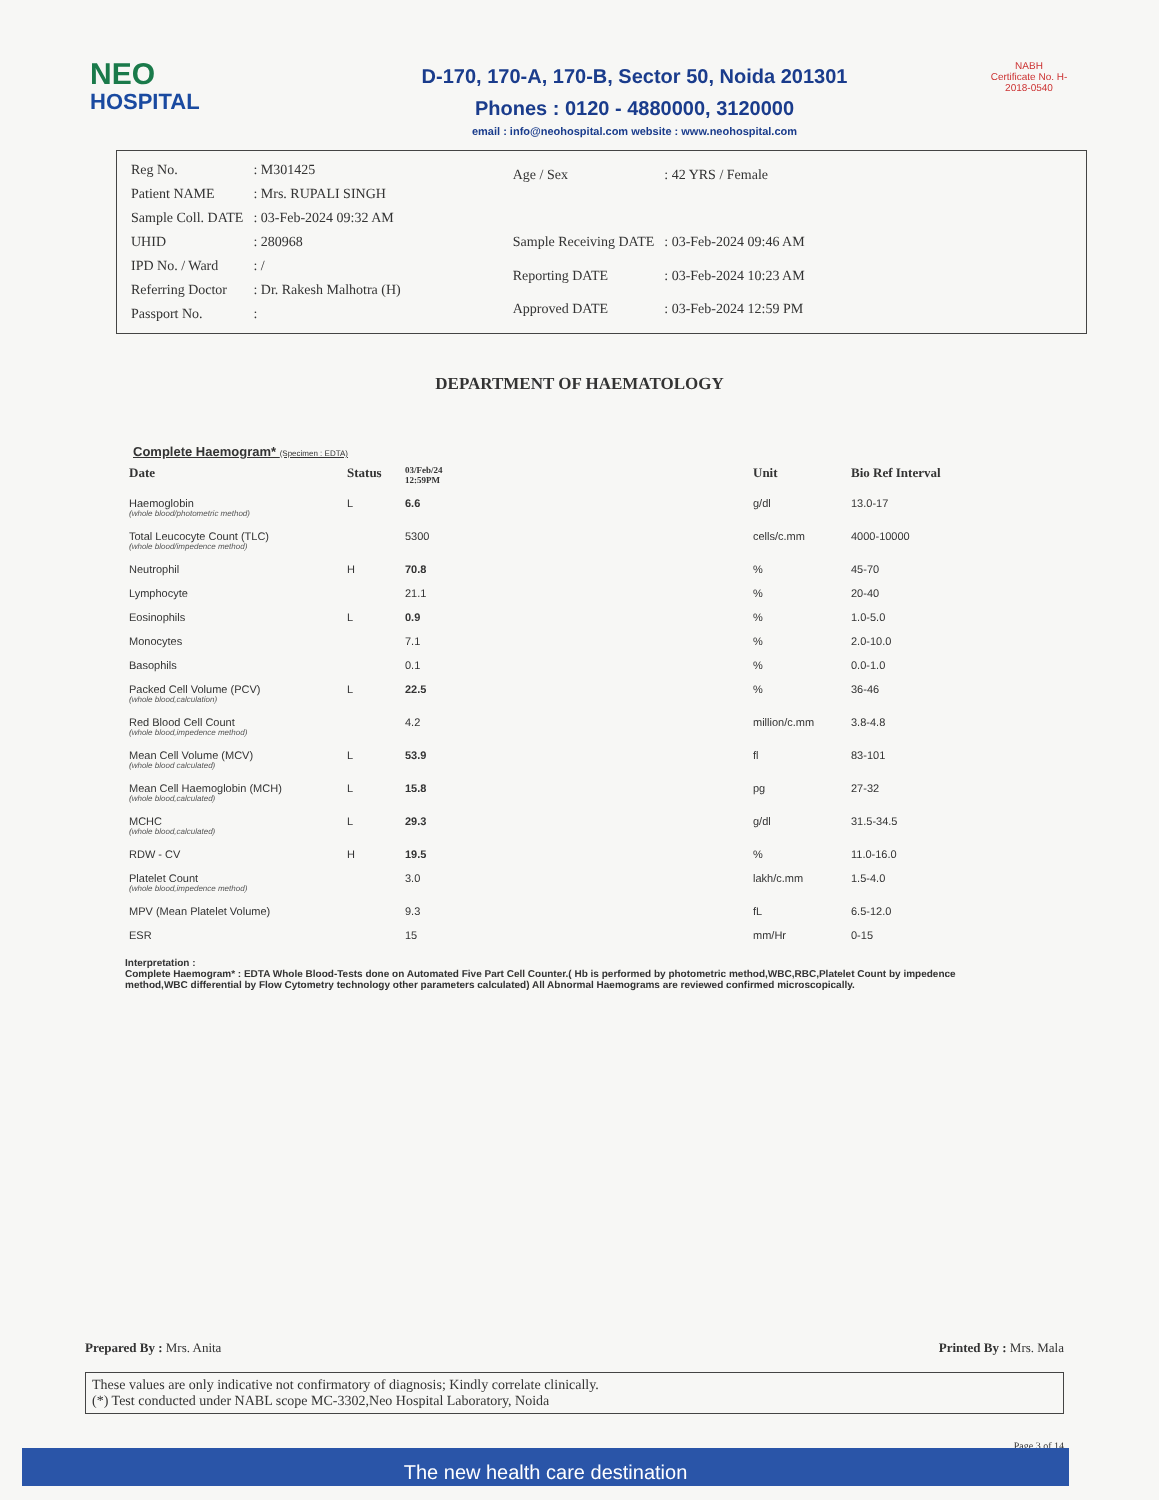NEO
HOSPITAL
D-170, 170-A, 170-B, Sector 50, Noida 201301
Phones : 0120 - 4880000, 3120000
email : info@neohospital.com website : www.neohospital.com
NABH
Certificate No. H-2018-0540
| Reg No. | : M301425 |
| Patient NAME | : Mrs. RUPALI SINGH |
| Sample Coll. DATE | : 03-Feb-2024 09:32 AM |
| UHID | : 280968 |
| IPD No. / Ward | : / |
| Referring Doctor | : Dr. Rakesh Malhotra (H) |
| Passport No. | : |
| Age / Sex | : 42 YRS / Female |
| Sample Receiving DATE | : 03-Feb-2024 09:46 AM |
| Reporting DATE | : 03-Feb-2024 10:23 AM |
| Approved DATE | : 03-Feb-2024 12:59 PM |
DEPARTMENT OF HAEMATOLOGY
Complete Haemogram* (Specimen : EDTA)
| Date | Status | 03/Feb/24 12:59PM | Unit | Bio Ref Interval |
| --- | --- | --- | --- | --- |
| Haemoglobin (whole blood/photometric method) | L | 6.6 | g/dl | 13.0-17 |
| Total Leucocyte Count (TLC) (whole blood/impedence method) | | 5300 | cells/c.mm | 4000-10000 |
| Neutrophil | H | 70.8 | % | 45-70 |
| Lymphocyte | | 21.1 | % | 20-40 |
| Eosinophils | L | 0.9 | % | 1.0-5.0 |
| Monocytes | | 7.1 | % | 2.0-10.0 |
| Basophils | | 0.1 | % | 0.0-1.0 |
| Packed Cell Volume (PCV) (whole blood,calculation) | L | 22.5 | % | 36-46 |
| Red Blood Cell Count (whole blood,impedence method) | | 4.2 | million/c.mm | 3.8-4.8 |
| Mean Cell Volume (MCV) (whole blood calculated) | L | 53.9 | fl | 83-101 |
| Mean Cell Haemoglobin (MCH) (whole blood,calculated) | L | 15.8 | pg | 27-32 |
| MCHC (whole blood,calculated) | L | 29.3 | g/dl | 31.5-34.5 |
| RDW - CV | H | 19.5 | % | 11.0-16.0 |
| Platelet Count (whole blood,impedence method) | | 3.0 | lakh/c.mm | 1.5-4.0 |
| MPV (Mean Platelet Volume) | | 9.3 | fL | 6.5-12.0 |
| ESR | | 15 | mm/Hr | 0-15 |
Interpretation :
Complete Haemogram* : EDTA Whole Blood-Tests done on Automated Five Part Cell Counter.( Hb is performed by photometric method,WBC,RBC,Platelet Count by impedence method,WBC differential by Flow Cytometry technology other parameters calculated) All Abnormal Haemograms are reviewed confirmed microscopically.
Prepared By : Mrs. Anita Printed By : Mrs. Mala
These values are only indicative not confirmatory of diagnosis; Kindly correlate clinically.
(*) Test conducted under NABL scope MC-3302,Neo Hospital Laboratory, Noida
Page 3 of 14
The new health care destination